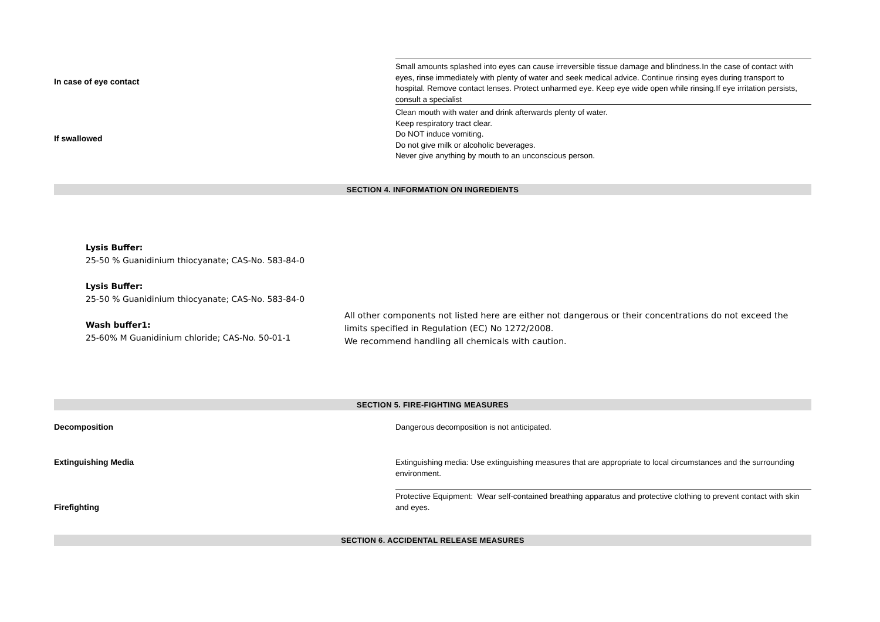In case of eye contact
Small amounts splashed into eyes can cause irreversible tissue damage and blindness.In the case of contact with eyes, rinse immediately with plenty of water and seek medical advice. Continue rinsing eyes during transport to hospital. Remove contact lenses. Protect unharmed eye. Keep eye wide open while rinsing.If eye irritation persists, consult a specialist
If swallowed
Clean mouth with water and drink afterwards plenty of water.
Keep respiratory tract clear.
Do NOT induce vomiting.
Do not give milk or alcoholic beverages.
Never give anything by mouth to an unconscious person.
SECTION 4. INFORMATION ON INGREDIENTS
Lysis Buffer:
25-50 % Guanidinium thiocyanate; CAS-No. 583-84-0
Lysis Buffer:
25-50 % Guanidinium thiocyanate; CAS-No. 583-84-0
Wash buffer1:
25-60% M Guanidinium chloride; CAS-No. 50-01-1
All other components not listed here are either not dangerous or their concentrations do not exceed the limits specified in Regulation (EC) No 1272/2008.
We recommend handling all chemicals with caution.
SECTION 5. FIRE-FIGHTING MEASURES
Decomposition
Dangerous decomposition is not anticipated.
Extinguishing Media
Extinguishing media: Use extinguishing measures that are appropriate to local circumstances and the surrounding environment.
Firefighting
Protective Equipment: Wear self-contained breathing apparatus and protective clothing to prevent contact with skin and eyes.
SECTION 6. ACCIDENTAL RELEASE MEASURES